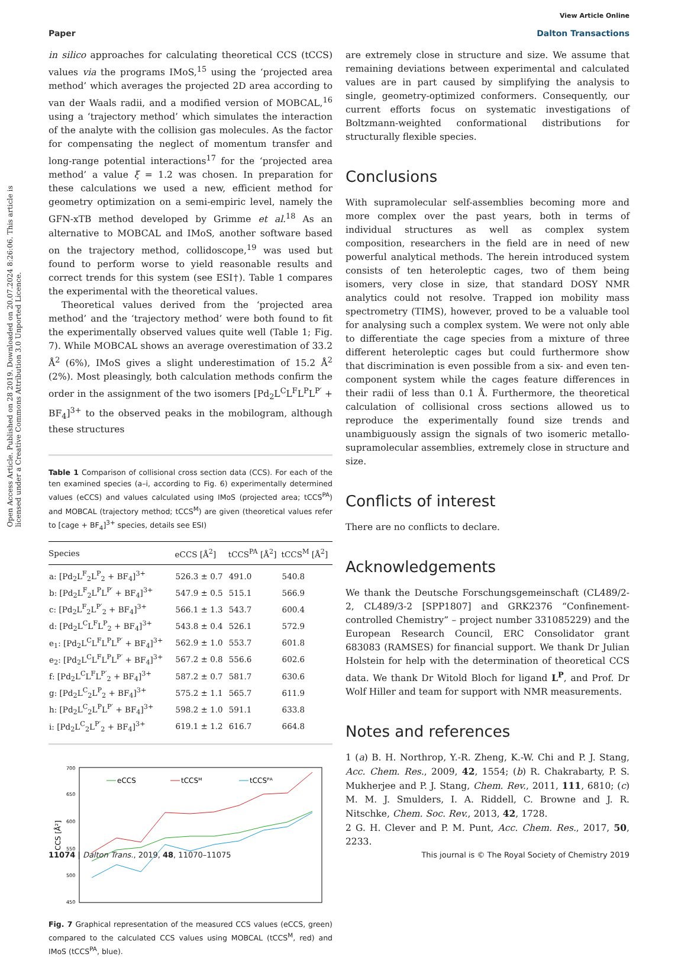View Article Online
Paper Dalton Transactions
Open Access Article. Published on 28 2019. Downloaded on 20.07.2024 8:26:06. This article is licensed under a Creative Commons Attribution 3.0 Unported Licence.
in silico approaches for calculating theoretical CCS (tCCS) values via the programs IMoS,<sup>15</sup> using the ‘projected area method’ which averages the projected 2D area according to van der Waals radii, and a modified version of MOBCAL,<sup>16</sup> using a ‘trajectory method’ which simulates the interaction of the analyte with the collision gas molecules. As the factor for compensating the neglect of momentum transfer and long-range potential interactions<sup>17</sup> for the ‘projected area method’ a value ξ = 1.2 was chosen. In preparation for these calculations we used a new, efficient method for geometry optimization on a semi-empiric level, namely the GFN-xTB method developed by Grimme et al.<sup>18</sup> As an alternative to MOBCAL and IMoS, another software based on the trajectory method, collidoscope,<sup>19</sup> was used but found to perform worse to yield reasonable results and correct trends for this system (see ESI†). Table 1 compares the experimental with the theoretical values.
Theoretical values derived from the ‘projected area method’ and the ‘trajectory method’ were both found to fit the experimentally observed values quite well (Table 1; Fig. 7). While MOBCAL shows an average overestimation of 33.2 Å<sup>2</sup> (6%), IMoS gives a slight underestimation of 15.2 Å<sup>2</sup> (2%). Most pleasingly, both calculation methods confirm the order in the assignment of the two isomers [Pd<sub>2</sub>L<sup>C</sup>L<sup>F</sup>L<sup>P</sup>L<sup>P′</sup> + BF<sub>4</sub>]<sup>3+</sup> to the observed peaks in the mobilogram, although these structures
Table 1 Comparison of collisional cross section data (CCS). For each of the ten examined species (a–i, according to Fig. 6) experimentally determined values (eCCS) and values calculated using IMoS (projected area; tCCS<sup>PA</sup>) and MOBCAL (trajectory method; tCCS<sup>M</sup>) are given (theoretical values refer to [cage + BF<sub>4</sub>]<sup>3+</sup> species, details see ESI)
| Species | eCCS [Å<sup>2</sup>] | tCCS<sup>PA</sup> [Å<sup>2</sup>] | tCCS<sup>M</sup> [Å<sup>2</sup>] |
| --- | --- | --- | --- |
| a: [Pd<sub>2</sub>L<sup>F</sup><sub>2</sub>L<sup>P</sup><sub>2</sub> + BF<sub>4</sub>]<sup>3+</sup> | 526.3 ± 0.7 | 491.0 | 540.8 |
| b: [Pd<sub>2</sub>L<sup>F</sup><sub>2</sub>L<sup>P</sup>L<sup>P′</sup> + BF<sub>4</sub>]<sup>3+</sup> | 547.9 ± 0.5 | 515.1 | 566.9 |
| c: [Pd<sub>2</sub>L<sup>F</sup><sub>2</sub>L<sup>P′</sup><sub>2</sub> + BF<sub>4</sub>]<sup>3+</sup> | 566.1 ± 1.3 | 543.7 | 600.4 |
| d: [Pd<sub>2</sub>L<sup>C</sup>L<sup>F</sup>L<sup>P</sup><sub>2</sub> + BF<sub>4</sub>]<sup>3+</sup> | 543.8 ± 0.4 | 526.1 | 572.9 |
| e<sub>1</sub>: [Pd<sub>2</sub>L<sup>C</sup>L<sup>F</sup>L<sup>P</sup>L<sup>P′</sup> + BF<sub>4</sub>]<sup>3+</sup> | 562.9 ± 1.0 | 553.7 | 601.8 |
| e<sub>2</sub>: [Pd<sub>2</sub>L<sup>C</sup>L<sup>F</sup>L<sup>P</sup>L<sup>P′</sup> + BF<sub>4</sub>]<sup>3+</sup> | 567.2 ± 0.8 | 556.6 | 602.6 |
| f: [Pd<sub>2</sub>L<sup>C</sup>L<sup>F</sup>L<sup>P′</sup><sub>2</sub> + BF<sub>4</sub>]<sup>3+</sup> | 587.2 ± 0.7 | 581.7 | 630.6 |
| g: [Pd<sub>2</sub>L<sup>C</sup><sub>2</sub>L<sup>P</sup><sub>2</sub> + BF<sub>4</sub>]<sup>3+</sup> | 575.2 ± 1.1 | 565.7 | 611.9 |
| h: [Pd<sub>2</sub>L<sup>C</sup><sub>2</sub>L<sup>P</sup>L<sup>P′</sup> + BF<sub>4</sub>]<sup>3+</sup> | 598.2 ± 1.0 | 591.1 | 633.8 |
| i: [Pd<sub>2</sub>L<sup>C</sup><sub>2</sub>L<sup>P′</sup><sub>2</sub> + BF<sub>4</sub>]<sup>3+</sup> | 619.1 ± 1.2 | 616.7 | 664.8 |
700
650
600
550
500
450
CCS [Å²]
eCCS
tCCSᴹ
tCCSᴾᴬ
Fig. 7 Graphical representation of the measured CCS values (eCCS, green) compared to the calculated CCS values using MOBCAL (tCCS<sup>M</sup>, red) and IMoS (tCCS<sup>PA</sup>, blue).
are extremely close in structure and size. We assume that remaining deviations between experimental and calculated values are in part caused by simplifying the analysis to single, geometry-optimized conformers. Consequently, our current efforts focus on systematic investigations of Boltzmann-weighted conformational distributions for structurally flexible species.
Conclusions
With supramolecular self-assemblies becoming more and more complex over the past years, both in terms of individual structures as well as complex system composition, researchers in the field are in need of new powerful analytical methods. The herein introduced system consists of ten heteroleptic cages, two of them being isomers, very close in size, that standard DOSY NMR analytics could not resolve. Trapped ion mobility mass spectrometry (TIMS), however, proved to be a valuable tool for analysing such a complex system. We were not only able to differentiate the cage species from a mixture of three different heteroleptic cages but could furthermore show that discrimination is even possible from a six- and even ten-component system while the cages feature differences in their radii of less than 0.1 Å. Furthermore, the theoretical calculation of collisional cross sections allowed us to reproduce the experimentally found size trends and unambiguously assign the signals of two isomeric metallo-supramolecular assemblies, extremely close in structure and size.
Conflicts of interest
There are no conflicts to declare.
Acknowledgements
We thank the Deutsche Forschungsgemeinschaft (CL489/2-2, CL489/3-2 [SPP1807] and GRK2376 “Confinement-controlled Chemistry” – project number 331085229) and the European Research Council, ERC Consolidator grant 683083 (RAMSES) for financial support. We thank Dr Julian Holstein for help with the determination of theoretical CCS data. We thank Dr Witold Bloch for ligand L<sup>P</sup>, and Prof. Dr Wolf Hiller and team for support with NMR measurements.
Notes and references
1 (a) B. H. Northrop, Y.-R. Zheng, K.-W. Chi and P. J. Stang, Acc. Chem. Res., 2009, 42, 1554; (b) R. Chakrabarty, P. S. Mukherjee and P. J. Stang, Chem. Rev., 2011, 111, 6810; (c) M. M. J. Smulders, I. A. Riddell, C. Browne and J. R. Nitschke, Chem. Soc. Rev., 2013, 42, 1728.
2 G. H. Clever and P. M. Punt, Acc. Chem. Res., 2017, 50, 2233.
11074 | Dalton Trans., 2019, 48, 11070–11075 This journal is © The Royal Society of Chemistry 2019